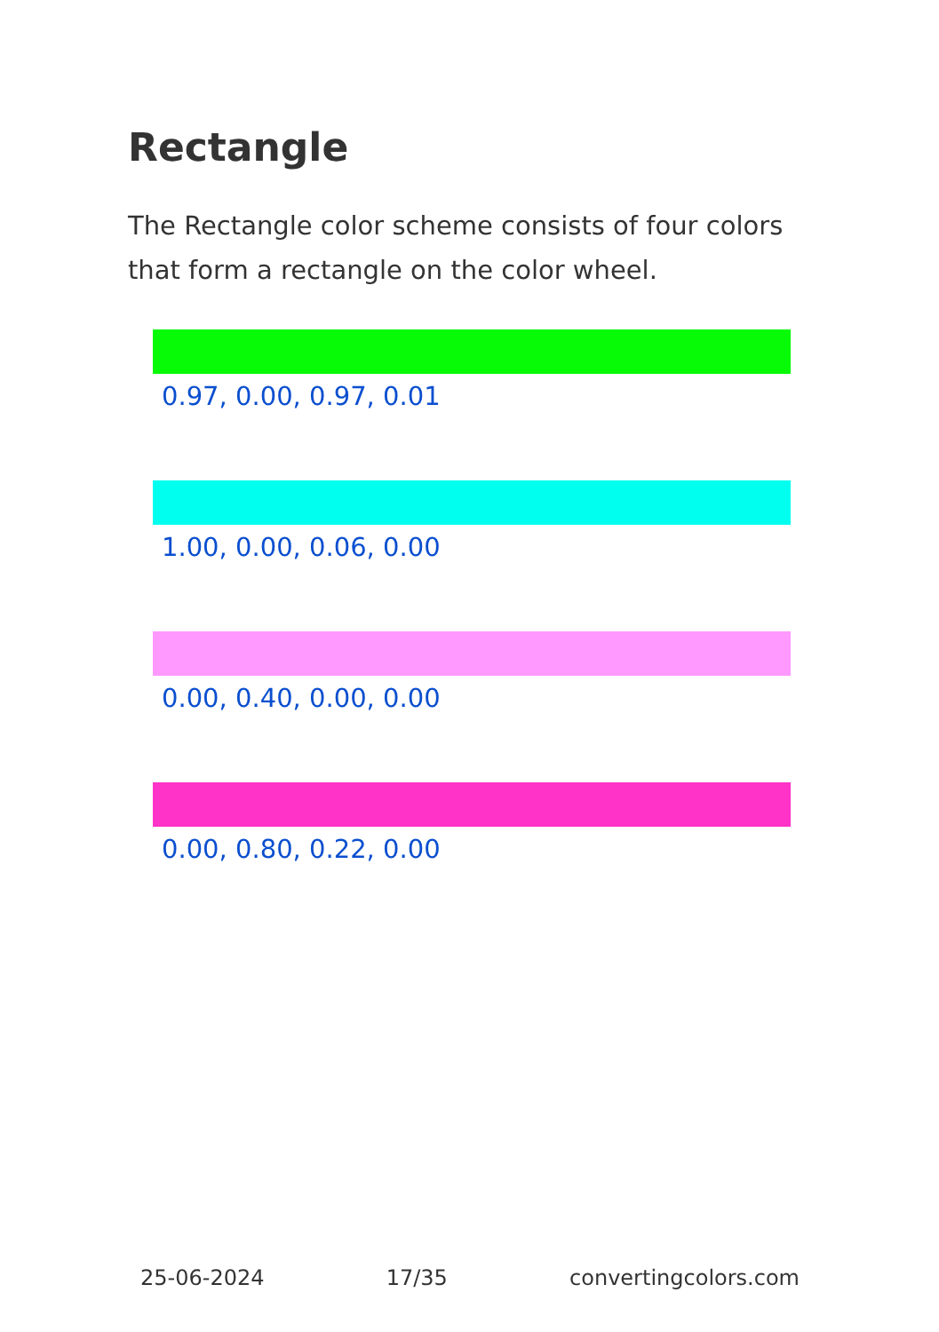Rectangle
The Rectangle color scheme consists of four colors that form a rectangle on the color wheel.
0.97, 0.00, 0.97, 0.01
1.00, 0.00, 0.06, 0.00
0.00, 0.40, 0.00, 0.00
0.00, 0.80, 0.22, 0.00
25-06-2024 17/35 convertingcolors.com